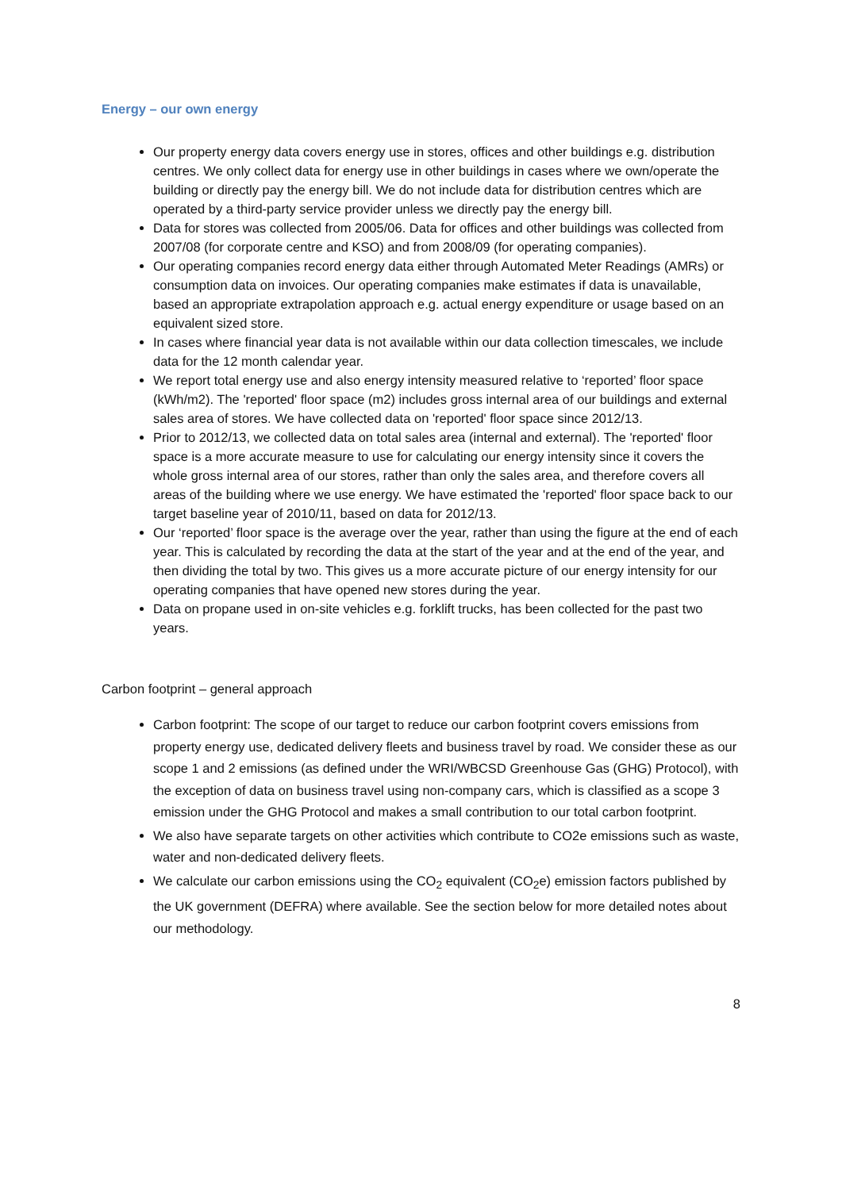Energy – our own energy
Our property energy data covers energy use in stores, offices and other buildings e.g. distribution centres. We only collect data for energy use in other buildings in cases where we own/operate the building or directly pay the energy bill. We do not include data for distribution centres which are operated by a third-party service provider unless we directly pay the energy bill.
Data for stores was collected from 2005/06. Data for offices and other buildings was collected from 2007/08 (for corporate centre and KSO) and from 2008/09 (for operating companies).
Our operating companies record energy data either through Automated Meter Readings (AMRs) or consumption data on invoices. Our operating companies make estimates if data is unavailable, based an appropriate extrapolation approach e.g. actual energy expenditure or usage based on an equivalent sized store.
In cases where financial year data is not available within our data collection timescales, we include data for the 12 month calendar year.
We report total energy use and also energy intensity measured relative to ‘reported’ floor space (kWh/m2). The 'reported' floor space (m2) includes gross internal area of our buildings and external sales area of stores. We have collected data on 'reported' floor space since 2012/13.
Prior to 2012/13, we collected data on total sales area (internal and external). The 'reported' floor space is a more accurate measure to use for calculating our energy intensity since it covers the whole gross internal area of our stores, rather than only the sales area, and therefore covers all areas of the building where we use energy. We have estimated the 'reported' floor space back to our target baseline year of 2010/11, based on data for 2012/13.
Our ‘reported’ floor space is the average over the year, rather than using the figure at the end of each year. This is calculated by recording the data at the start of the year and at the end of the year, and then dividing the total by two. This gives us a more accurate picture of our energy intensity for our operating companies that have opened new stores during the year.
Data on propane used in on-site vehicles e.g. forklift trucks, has been collected for the past two years.
Carbon footprint – general approach
Carbon footprint: The scope of our target to reduce our carbon footprint covers emissions from property energy use, dedicated delivery fleets and business travel by road. We consider these as our scope 1 and 2 emissions (as defined under the WRI/WBCSD Greenhouse Gas (GHG) Protocol), with the exception of data on business travel using non-company cars, which is classified as a scope 3 emission under the GHG Protocol and makes a small contribution to our total carbon footprint.
We also have separate targets on other activities which contribute to CO2e emissions such as waste, water and non-dedicated delivery fleets.
We calculate our carbon emissions using the CO<sub>2</sub> equivalent (CO<sub>2</sub>e) emission factors published by the UK government (DEFRA) where available. See the section below for more detailed notes about our methodology.
8